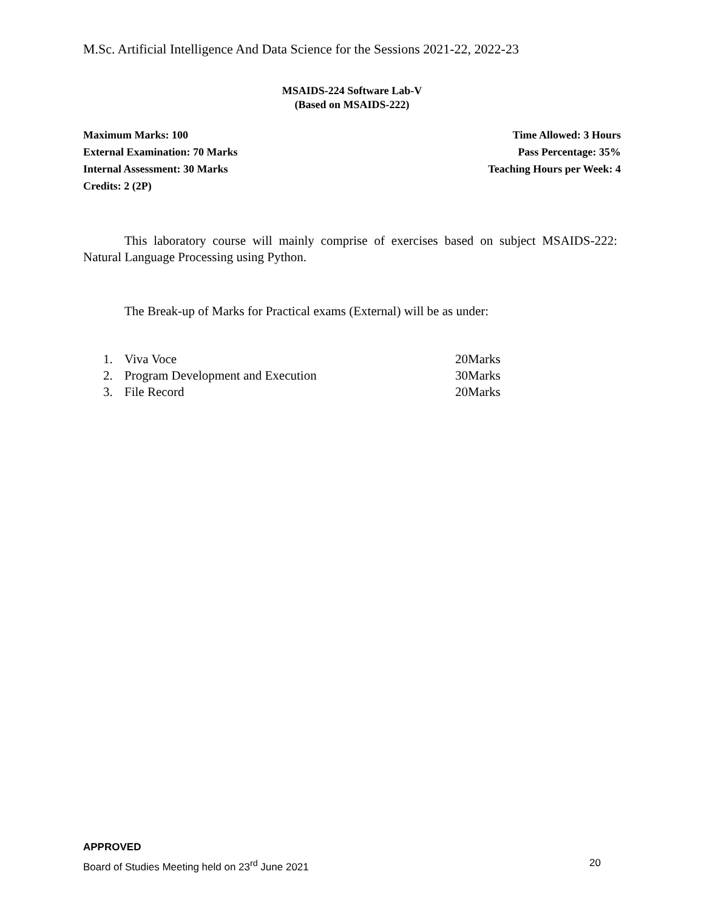M.Sc. Artificial Intelligence And Data Science for the Sessions 2021-22, 2022-23
MSAIDS-224 Software Lab-V
(Based on MSAIDS-222)
Maximum Marks: 100 Time Allowed: 3 Hours
External Examination: 70 Marks Pass Percentage: 35%
Internal Assessment: 30 Marks Teaching Hours per Week: 4
Credits: 2 (2P)
This laboratory course will mainly comprise of exercises based on subject MSAIDS-222: Natural Language Processing using Python.
The Break-up of Marks for Practical exams (External) will be as under:
1. Viva Voce 20Marks
2. Program Development and Execution 30Marks
3. File Record 20Marks
APPROVED
Board of Studies Meeting held on 23<sup>rd</sup> June 2021 20